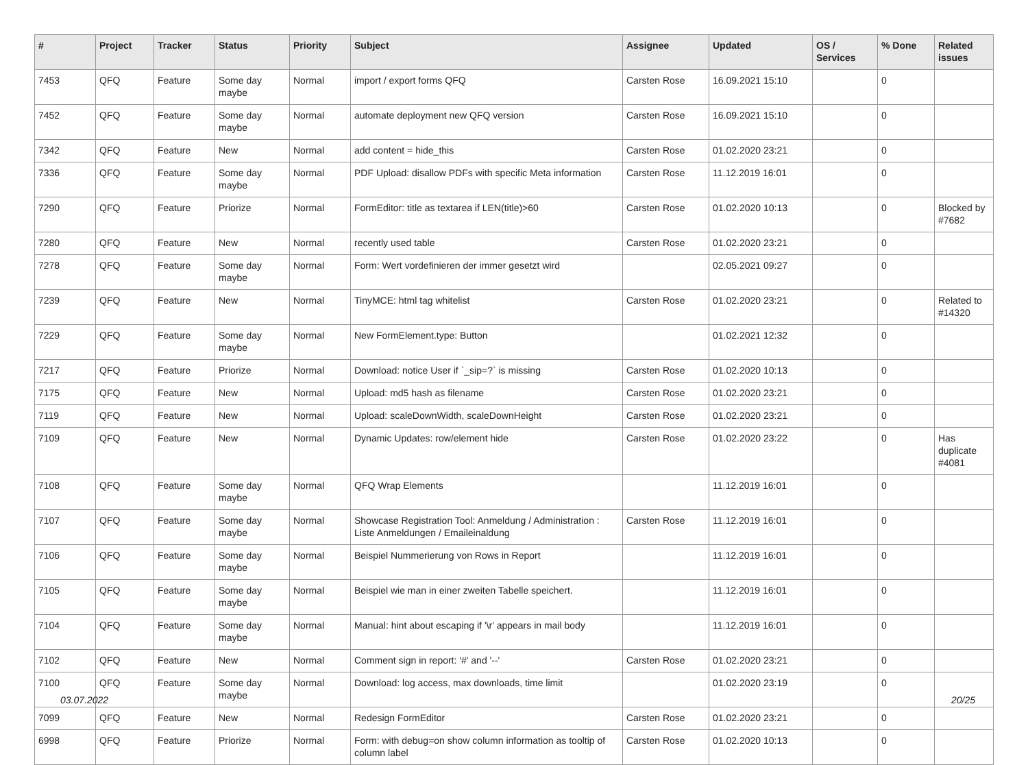| # | Project | Tracker | Status | Priority | Subject | Assignee | Updated | OS / Services | % Done | Related issues |
| --- | --- | --- | --- | --- | --- | --- | --- | --- | --- | --- |
| 7453 | QFQ | Feature | Some day maybe | Normal | import / export forms QFQ | Carsten Rose | 16.09.2021 15:10 | | 0 | |
| 7452 | QFQ | Feature | Some day maybe | Normal | automate deployment new QFQ version | Carsten Rose | 16.09.2021 15:10 | | 0 | |
| 7342 | QFQ | Feature | New | Normal | add content = hide_this | Carsten Rose | 01.02.2020 23:21 | | 0 | |
| 7336 | QFQ | Feature | Some day maybe | Normal | PDF Upload: disallow PDFs with specific Meta information | Carsten Rose | 11.12.2019 16:01 | | 0 | |
| 7290 | QFQ | Feature | Priorize | Normal | FormEditor: title as textarea if LEN(title)>60 | Carsten Rose | 01.02.2020 10:13 | | 0 | Blocked by #7682 |
| 7280 | QFQ | Feature | New | Normal | recently used table | Carsten Rose | 01.02.2020 23:21 | | 0 | |
| 7278 | QFQ | Feature | Some day maybe | Normal | Form: Wert vordefinieren der immer gesetzt wird | | 02.05.2021 09:27 | | 0 | |
| 7239 | QFQ | Feature | New | Normal | TinyMCE: html tag whitelist | Carsten Rose | 01.02.2020 23:21 | | 0 | Related to #14320 |
| 7229 | QFQ | Feature | Some day maybe | Normal | New FormElement.type: Button | | 01.02.2021 12:32 | | 0 | |
| 7217 | QFQ | Feature | Priorize | Normal | Download: notice User if `_sip=?` is missing | Carsten Rose | 01.02.2020 10:13 | | 0 | |
| 7175 | QFQ | Feature | New | Normal | Upload: md5 hash as filename | Carsten Rose | 01.02.2020 23:21 | | 0 | |
| 7119 | QFQ | Feature | New | Normal | Upload: scaleDownWidth, scaleDownHeight | Carsten Rose | 01.02.2020 23:21 | | 0 | |
| 7109 | QFQ | Feature | New | Normal | Dynamic Updates: row/element hide | Carsten Rose | 01.02.2020 23:22 | | 0 | Has duplicate #4081 |
| 7108 | QFQ | Feature | Some day maybe | Normal | QFQ Wrap Elements | | 11.12.2019 16:01 | | 0 | |
| 7107 | QFQ | Feature | Some day maybe | Normal | Showcase Registration Tool: Anmeldung / Administration : Liste Anmeldungen / Emaileinaldung | Carsten Rose | 11.12.2019 16:01 | | 0 | |
| 7106 | QFQ | Feature | Some day maybe | Normal | Beispiel Nummerierung von Rows in Report | | 11.12.2019 16:01 | | 0 | |
| 7105 | QFQ | Feature | Some day maybe | Normal | Beispiel wie man in einer zweiten Tabelle speichert. | | 11.12.2019 16:01 | | 0 | |
| 7104 | QFQ | Feature | Some day maybe | Normal | Manual: hint about escaping if '\r' appears in mail body | | 11.12.2019 16:01 | | 0 | |
| 7102 | QFQ | Feature | New | Normal | Comment sign in report: '#' and '--' | Carsten Rose | 01.02.2020 23:21 | | 0 | |
| 7100 | QFQ | Feature | Some day maybe | Normal | Download: log access, max downloads, time limit | | 01.02.2020 23:19 | | 0 | |
| 7099 | QFQ | Feature | New | Normal | Redesign FormEditor | Carsten Rose | 01.02.2020 23:21 | | 0 | |
| 6998 | QFQ | Feature | Priorize | Normal | Form: with debug=on show column information as tooltip of column label | Carsten Rose | 01.02.2020 10:13 | | 0 | |
03.07.2022 20/25